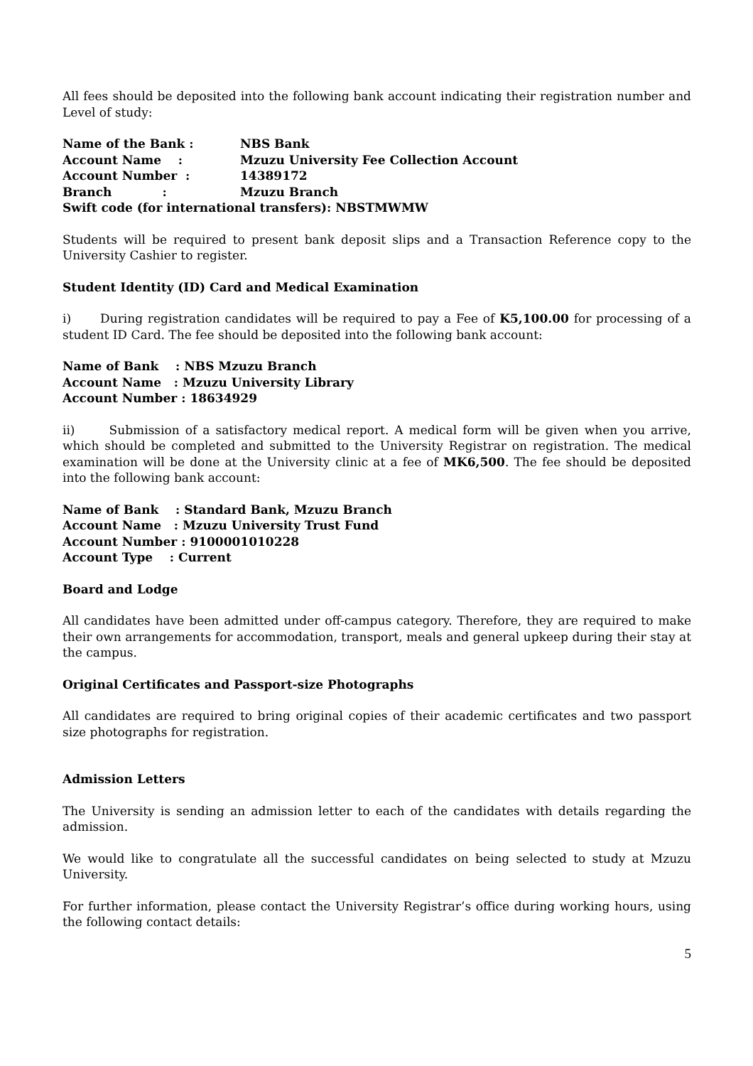All fees should be deposited into the following bank account indicating their registration number and Level of study:
Name of the Bank : NBS Bank
Account Name : Mzuzu University Fee Collection Account
Account Number : 14389172
Branch : Mzuzu Branch
Swift code (for international transfers): NBSTMWMW
Students will be required to present bank deposit slips and a Transaction Reference copy to the University Cashier to register.
Student Identity (ID) Card and Medical Examination
i) During registration candidates will be required to pay a Fee of K5,100.00 for processing of a student ID Card. The fee should be deposited into the following bank account:
Name of Bank : NBS Mzuzu Branch
Account Name : Mzuzu University Library
Account Number : 18634929
ii) Submission of a satisfactory medical report. A medical form will be given when you arrive, which should be completed and submitted to the University Registrar on registration. The medical examination will be done at the University clinic at a fee of MK6,500. The fee should be deposited into the following bank account:
Name of Bank : Standard Bank, Mzuzu Branch
Account Name : Mzuzu University Trust Fund
Account Number : 9100001010228
Account Type : Current
Board and Lodge
All candidates have been admitted under off-campus category. Therefore, they are required to make their own arrangements for accommodation, transport, meals and general upkeep during their stay at the campus.
Original Certificates and Passport-size Photographs
All candidates are required to bring original copies of their academic certificates and two passport size photographs for registration.
Admission Letters
The University is sending an admission letter to each of the candidates with details regarding the admission.
We would like to congratulate all the successful candidates on being selected to study at Mzuzu University.
For further information, please contact the University Registrar’s office during working hours, using the following contact details:
5